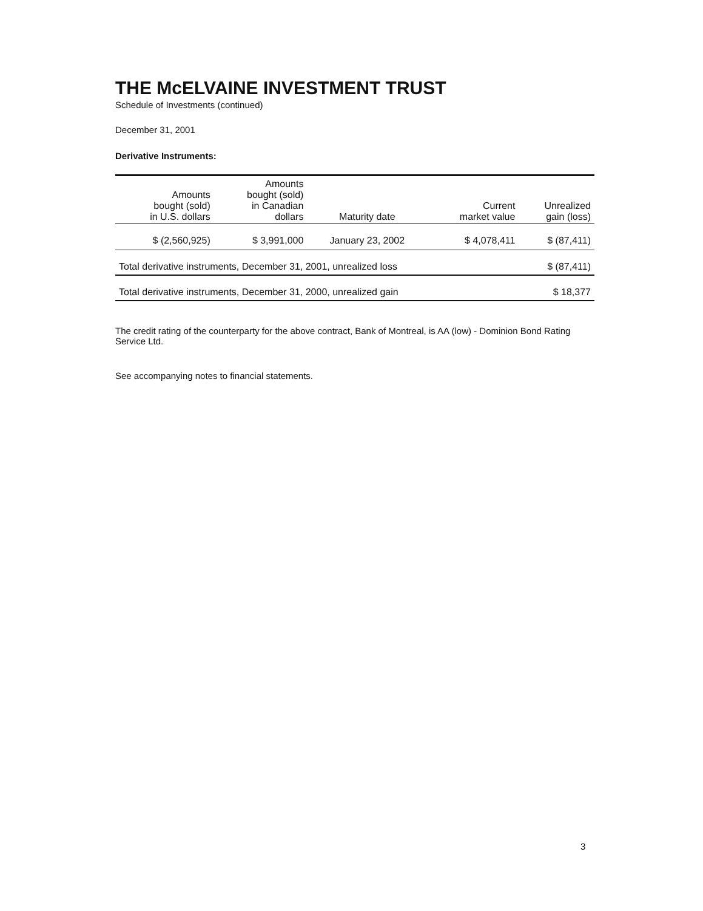THE McELVAINE INVESTMENT TRUST
Schedule of Investments (continued)
December 31, 2001
Derivative Instruments:
| Amounts bought (sold) in U.S. dollars | Amounts bought (sold) in Canadian dollars | Maturity date | Current market value | Unrealized gain (loss) |
| --- | --- | --- | --- | --- |
| $ (2,560,925) | $ 3,991,000 | January 23, 2002 | $ 4,078,411 | $ (87,411) |
| Total derivative instruments, December 31, 2001, unrealized loss | | | | $ (87,411) |
| Total derivative instruments, December 31, 2000, unrealized gain | | | | $ 18,377 |
The credit rating of the counterparty for the above contract, Bank of Montreal, is AA (low) - Dominion Bond Rating Service Ltd.
See accompanying notes to financial statements.
3